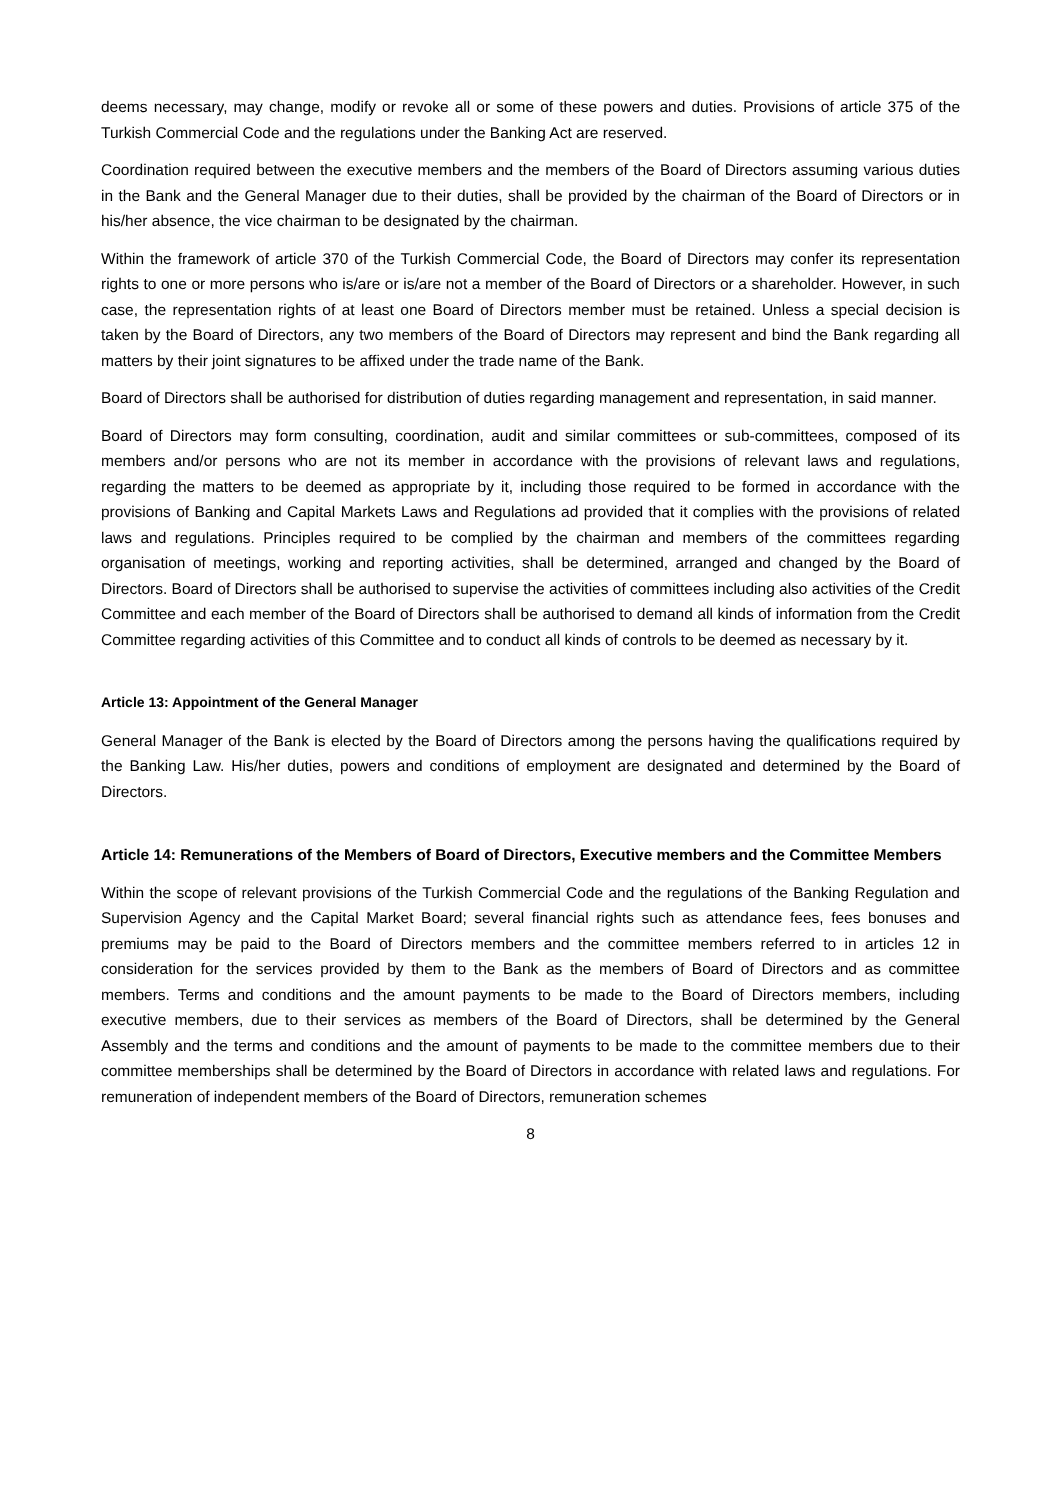deems necessary, may change, modify or revoke all or some of these powers and duties. Provisions of article 375 of the Turkish Commercial Code and the regulations under the Banking Act are reserved.
Coordination required between the executive members and the members of the Board of Directors assuming various duties in the Bank and the General Manager due to their duties, shall be provided by the chairman of the Board of Directors or in his/her absence, the vice chairman to be designated by the chairman.
Within the framework of article 370 of the Turkish Commercial Code, the Board of Directors may confer its representation rights to one or more persons who is/are or is/are not a member of the Board of Directors or a shareholder. However, in such case, the representation rights of at least one Board of Directors member must be retained. Unless a special decision is taken by the Board of Directors, any two members of the Board of Directors may represent and bind the Bank regarding all matters by their joint signatures to be affixed under the trade name of the Bank.
Board of Directors shall be authorised for distribution of duties regarding management and representation, in said manner.
Board of Directors may form consulting, coordination, audit and similar committees or sub-committees, composed of its members and/or persons who are not its member in accordance with the provisions of relevant laws and regulations, regarding the matters to be deemed as appropriate by it, including those required to be formed in accordance with the provisions of Banking and Capital Markets Laws and Regulations ad provided that it complies with the provisions of related laws and regulations. Principles required to be complied by the chairman and members of the committees regarding organisation of meetings, working and reporting activities, shall be determined, arranged and changed by the Board of Directors. Board of Directors shall be authorised to supervise the activities of committees including also activities of the Credit Committee and each member of the Board of Directors shall be authorised to demand all kinds of information from the Credit Committee regarding activities of this Committee and to conduct all kinds of controls to be deemed as necessary by it.
Article 13: Appointment of the General Manager
General Manager of the Bank is elected by the Board of Directors among the persons having the qualifications required by the Banking Law. His/her duties, powers and conditions of employment are designated and determined by the Board of Directors.
Article 14: Remunerations of the Members of Board of Directors, Executive members and the Committee Members
Within the scope of relevant provisions of the Turkish Commercial Code and the regulations of the Banking Regulation and Supervision Agency and the Capital Market Board; several financial rights such as attendance fees, fees bonuses and premiums may be paid to the Board of Directors members and the committee members referred to in articles 12 in consideration for the services provided by them to the Bank as the members of Board of Directors and as committee members. Terms and conditions and the amount payments to be made to the Board of Directors members, including executive members, due to their services as members of the Board of Directors, shall be determined by the General Assembly and the terms and conditions and the amount of payments to be made to the committee members due to their committee memberships shall be determined by the Board of Directors in accordance with related laws and regulations. For remuneration of independent members of the Board of Directors, remuneration schemes
8